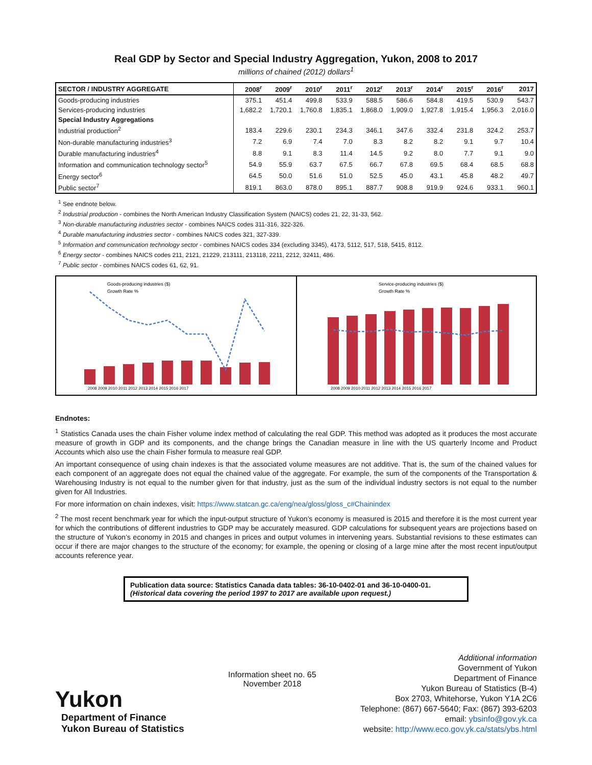Real GDP by Sector and Special Industry Aggregation, Yukon, 2008 to 2017
millions of chained (2012) dollars<sup>1</sup>
| SECTOR / INDUSTRY AGGREGATE | 2008<sup>r</sup> | 2009<sup>r</sup> | 2010<sup>r</sup> | 2011<sup>r</sup> | 2012<sup>r</sup> | 2013<sup>r</sup> | 2014<sup>r</sup> | 2015<sup>r</sup> | 2016<sup>r</sup> | 2017 |
| --- | --- | --- | --- | --- | --- | --- | --- | --- | --- | --- |
| Goods-producing industries | 375.1 | 451.4 | 499.8 | 533.9 | 588.5 | 586.6 | 584.8 | 419.5 | 530.9 | 543.7 |
| Services-producing industries | 1,682.2 | 1,720.1 | 1,760.8 | 1,835.1 | 1,868.0 | 1,909.0 | 1,927.8 | 1,915.4 | 1,956.3 | 2,016.0 |
| Special Industry Aggregations | | | | | | | | | | |
| Industrial production<sup>2</sup> | 183.4 | 229.6 | 230.1 | 234.3 | 346.1 | 347.6 | 332.4 | 231.8 | 324.2 | 253.7 |
| Non-durable manufacturing industries<sup>3</sup> | 7.2 | 6.9 | 7.4 | 7.0 | 8.3 | 8.2 | 8.2 | 9.1 | 9.7 | 10.4 |
| Durable manufacturing industries<sup>4</sup> | 8.8 | 9.1 | 8.3 | 11.4 | 14.5 | 9.2 | 8.0 | 7.7 | 9.1 | 9.0 |
| Information and communication technology sector<sup>5</sup> | 54.9 | 55.9 | 63.7 | 67.5 | 66.7 | 67.8 | 69.5 | 68.4 | 68.5 | 68.8 |
| Energy sector<sup>6</sup> | 64.5 | 50.0 | 51.6 | 51.0 | 52.5 | 45.0 | 43.1 | 45.8 | 48.2 | 49.7 |
| Public sector<sup>7</sup> | 819.1 | 863.0 | 878.0 | 895.1 | 887.7 | 908.8 | 919.9 | 924.6 | 933.1 | 960.1 |
<sup>1</sup> See endnote below.
<sup>2</sup> Industrial production - combines the North American Industry Classification System (NAICS) codes 21, 22, 31-33, 562.
<sup>3</sup> Non-durable manufacturing industries sector - combines NAICS codes 311-316, 322-326.
<sup>4</sup> Durable manufacturing industries sector - combines NAICS codes 321, 327-339.
<sup>5</sup> Information and communication technology sector - combines NAICS codes 334 (excluding 3345), 4173, 5112, 517, 518, 5415, 8112.
<sup>6</sup> Energy sector - combines NAICS codes 211, 2121, 21229, 213111, 213118, 2211, 2212, 32411, 486.
<sup>7</sup> Public sector - combines NAICS codes 61, 62, 91.
Goods-producing industries ($)
Growth Rate %
2008 2009 2010 2011 2012 2013 2014 2015 2016 2017
Service-producing industries ($)
Growth Rate %
2008 2009 2010 2011 2012 2013 2014 2015 2016 2017
Endnotes:
<sup>1</sup> Statistics Canada uses the chain Fisher volume index method of calculating the real GDP. This method was adopted as it produces the most accurate measure of growth in GDP and its components, and the change brings the Canadian measure in line with the US quarterly Income and Product Accounts which also use the chain Fisher formula to measure real GDP.
An important consequence of using chain indexes is that the associated volume measures are not additive. That is, the sum of the chained values for each component of an aggregate does not equal the chained value of the aggregate. For example, the sum of the components of the Transportation & Warehousing Industry is not equal to the number given for that industry, just as the sum of the individual industry sectors is not equal to the number given for All Industries.
For more information on chain indexes, visit: https://www.statcan.gc.ca/eng/nea/gloss/gloss_c#Chainindex
<sup>2</sup> The most recent benchmark year for which the input-output structure of Yukon’s economy is measured is 2015 and therefore it is the most current year for which the contributions of different industries to GDP may be accurately measured. GDP calculations for subsequent years are projections based on the structure of Yukon’s economy in 2015 and changes in prices and output volumes in intervening years. Substantial revisions to these estimates can occur if there are major changes to the structure of the economy; for example, the opening or closing of a large mine after the most recent input/output accounts reference year.
Publication data source: Statistics Canada data tables: 36-10-0402-01 and 36-10-0400-01.
(Historical data covering the period 1997 to 2017 are available upon request.)
Yukon
Department of Finance
Yukon Bureau of Statistics
Information sheet no. 65
November 2018
Additional information
Government of Yukon
Department of Finance
Yukon Bureau of Statistics (B-4)
Box 2703, Whitehorse, Yukon Y1A 2C6
Telephone: (867) 667-5640; Fax: (867) 393-6203
email: ybsinfo@gov.yk.ca
website: http://www.eco.gov.yk.ca/stats/ybs.html